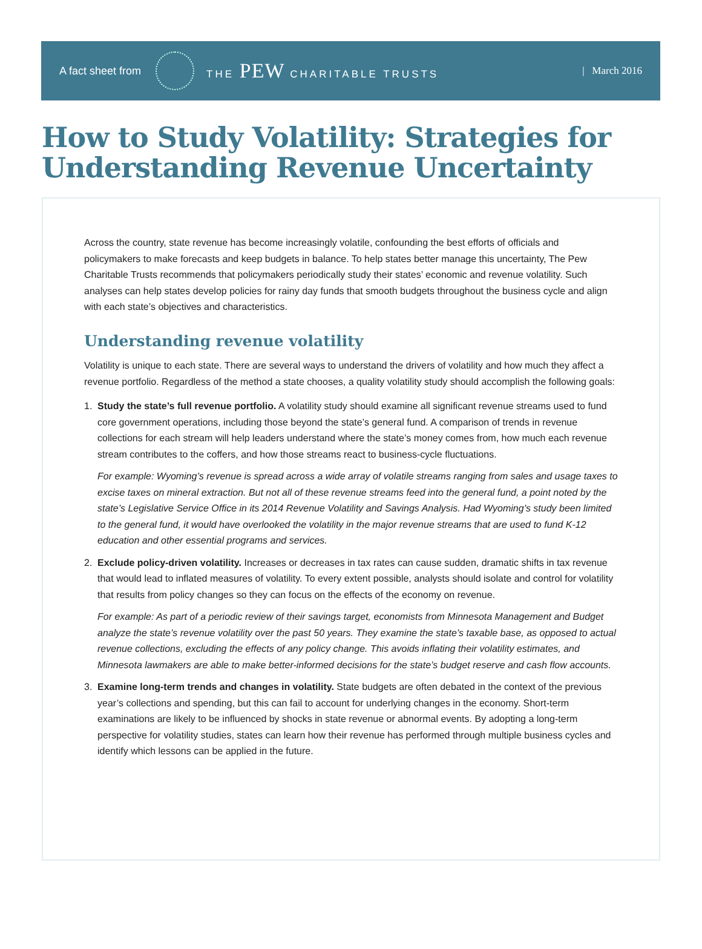A fact sheet from THE PEW CHARITABLE TRUSTS | March 2016
How to Study Volatility: Strategies for Understanding Revenue Uncertainty
Across the country, state revenue has become increasingly volatile, confounding the best efforts of officials and policymakers to make forecasts and keep budgets in balance. To help states better manage this uncertainty, The Pew Charitable Trusts recommends that policymakers periodically study their states’ economic and revenue volatility. Such analyses can help states develop policies for rainy day funds that smooth budgets throughout the business cycle and align with each state’s objectives and characteristics.
Understanding revenue volatility
Volatility is unique to each state. There are several ways to understand the drivers of volatility and how much they affect a revenue portfolio. Regardless of the method a state chooses, a quality volatility study should accomplish the following goals:
1. Study the state’s full revenue portfolio. A volatility study should examine all significant revenue streams used to fund core government operations, including those beyond the state’s general fund. A comparison of trends in revenue collections for each stream will help leaders understand where the state’s money comes from, how much each revenue stream contributes to the coffers, and how those streams react to business-cycle fluctuations.
For example: Wyoming’s revenue is spread across a wide array of volatile streams ranging from sales and usage taxes to excise taxes on mineral extraction. But not all of these revenue streams feed into the general fund, a point noted by the state’s Legislative Service Office in its 2014 Revenue Volatility and Savings Analysis. Had Wyoming’s study been limited to the general fund, it would have overlooked the volatility in the major revenue streams that are used to fund K-12 education and other essential programs and services.
2. Exclude policy-driven volatility. Increases or decreases in tax rates can cause sudden, dramatic shifts in tax revenue that would lead to inflated measures of volatility. To every extent possible, analysts should isolate and control for volatility that results from policy changes so they can focus on the effects of the economy on revenue.
For example: As part of a periodic review of their savings target, economists from Minnesota Management and Budget analyze the state’s revenue volatility over the past 50 years. They examine the state’s taxable base, as opposed to actual revenue collections, excluding the effects of any policy change. This avoids inflating their volatility estimates, and Minnesota lawmakers are able to make better-informed decisions for the state’s budget reserve and cash flow accounts.
3. Examine long-term trends and changes in volatility. State budgets are often debated in the context of the previous year’s collections and spending, but this can fail to account for underlying changes in the economy. Short-term examinations are likely to be influenced by shocks in state revenue or abnormal events. By adopting a long-term perspective for volatility studies, states can learn how their revenue has performed through multiple business cycles and identify which lessons can be applied in the future.